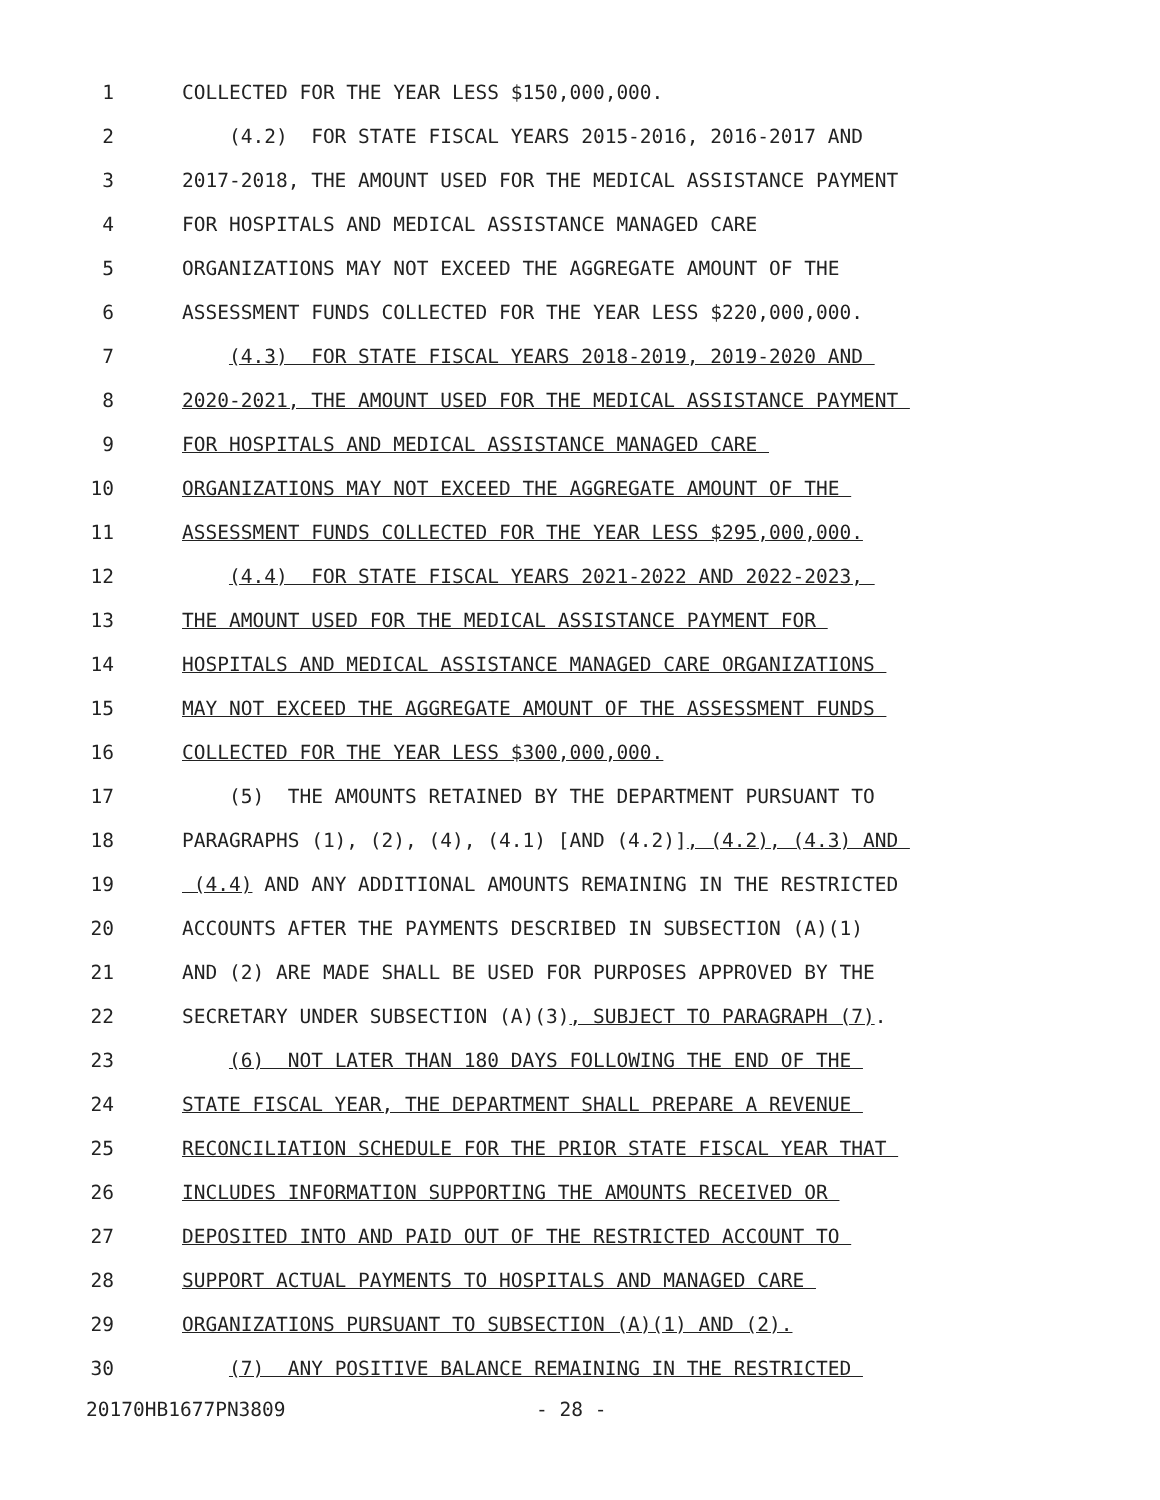1 COLLECTED FOR THE YEAR LESS $150,000,000.
2 (4.2) FOR STATE FISCAL YEARS 2015-2016, 2016-2017 AND
3 2017-2018, THE AMOUNT USED FOR THE MEDICAL ASSISTANCE PAYMENT
4 FOR HOSPITALS AND MEDICAL ASSISTANCE MANAGED CARE
5 ORGANIZATIONS MAY NOT EXCEED THE AGGREGATE AMOUNT OF THE
6 ASSESSMENT FUNDS COLLECTED FOR THE YEAR LESS $220,000,000.
7 (4.3) FOR STATE FISCAL YEARS 2018-2019, 2019-2020 AND
8 2020-2021, THE AMOUNT USED FOR THE MEDICAL ASSISTANCE PAYMENT
9 FOR HOSPITALS AND MEDICAL ASSISTANCE MANAGED CARE
10 ORGANIZATIONS MAY NOT EXCEED THE AGGREGATE AMOUNT OF THE
11 ASSESSMENT FUNDS COLLECTED FOR THE YEAR LESS $295,000,000.
12 (4.4) FOR STATE FISCAL YEARS 2021-2022 AND 2022-2023,
13 THE AMOUNT USED FOR THE MEDICAL ASSISTANCE PAYMENT FOR
14 HOSPITALS AND MEDICAL ASSISTANCE MANAGED CARE ORGANIZATIONS
15 MAY NOT EXCEED THE AGGREGATE AMOUNT OF THE ASSESSMENT FUNDS
16 COLLECTED FOR THE YEAR LESS $300,000,000.
17 (5) THE AMOUNTS RETAINED BY THE DEPARTMENT PURSUANT TO
18 PARAGRAPHS (1), (2), (4), (4.1) [AND (4.2)], (4.2), (4.3) AND
19 (4.4) AND ANY ADDITIONAL AMOUNTS REMAINING IN THE RESTRICTED
20 ACCOUNTS AFTER THE PAYMENTS DESCRIBED IN SUBSECTION (A)(1)
21 AND (2) ARE MADE SHALL BE USED FOR PURPOSES APPROVED BY THE
22 SECRETARY UNDER SUBSECTION (A)(3), SUBJECT TO PARAGRAPH (7).
23 (6) NOT LATER THAN 180 DAYS FOLLOWING THE END OF THE
24 STATE FISCAL YEAR, THE DEPARTMENT SHALL PREPARE A REVENUE
25 RECONCILIATION SCHEDULE FOR THE PRIOR STATE FISCAL YEAR THAT
26 INCLUDES INFORMATION SUPPORTING THE AMOUNTS RECEIVED OR
27 DEPOSITED INTO AND PAID OUT OF THE RESTRICTED ACCOUNT TO
28 SUPPORT ACTUAL PAYMENTS TO HOSPITALS AND MANAGED CARE
29 ORGANIZATIONS PURSUANT TO SUBSECTION (A)(1) AND (2).
30 (7) ANY POSITIVE BALANCE REMAINING IN THE RESTRICTED
20170HB1677PN3809 - 28 -